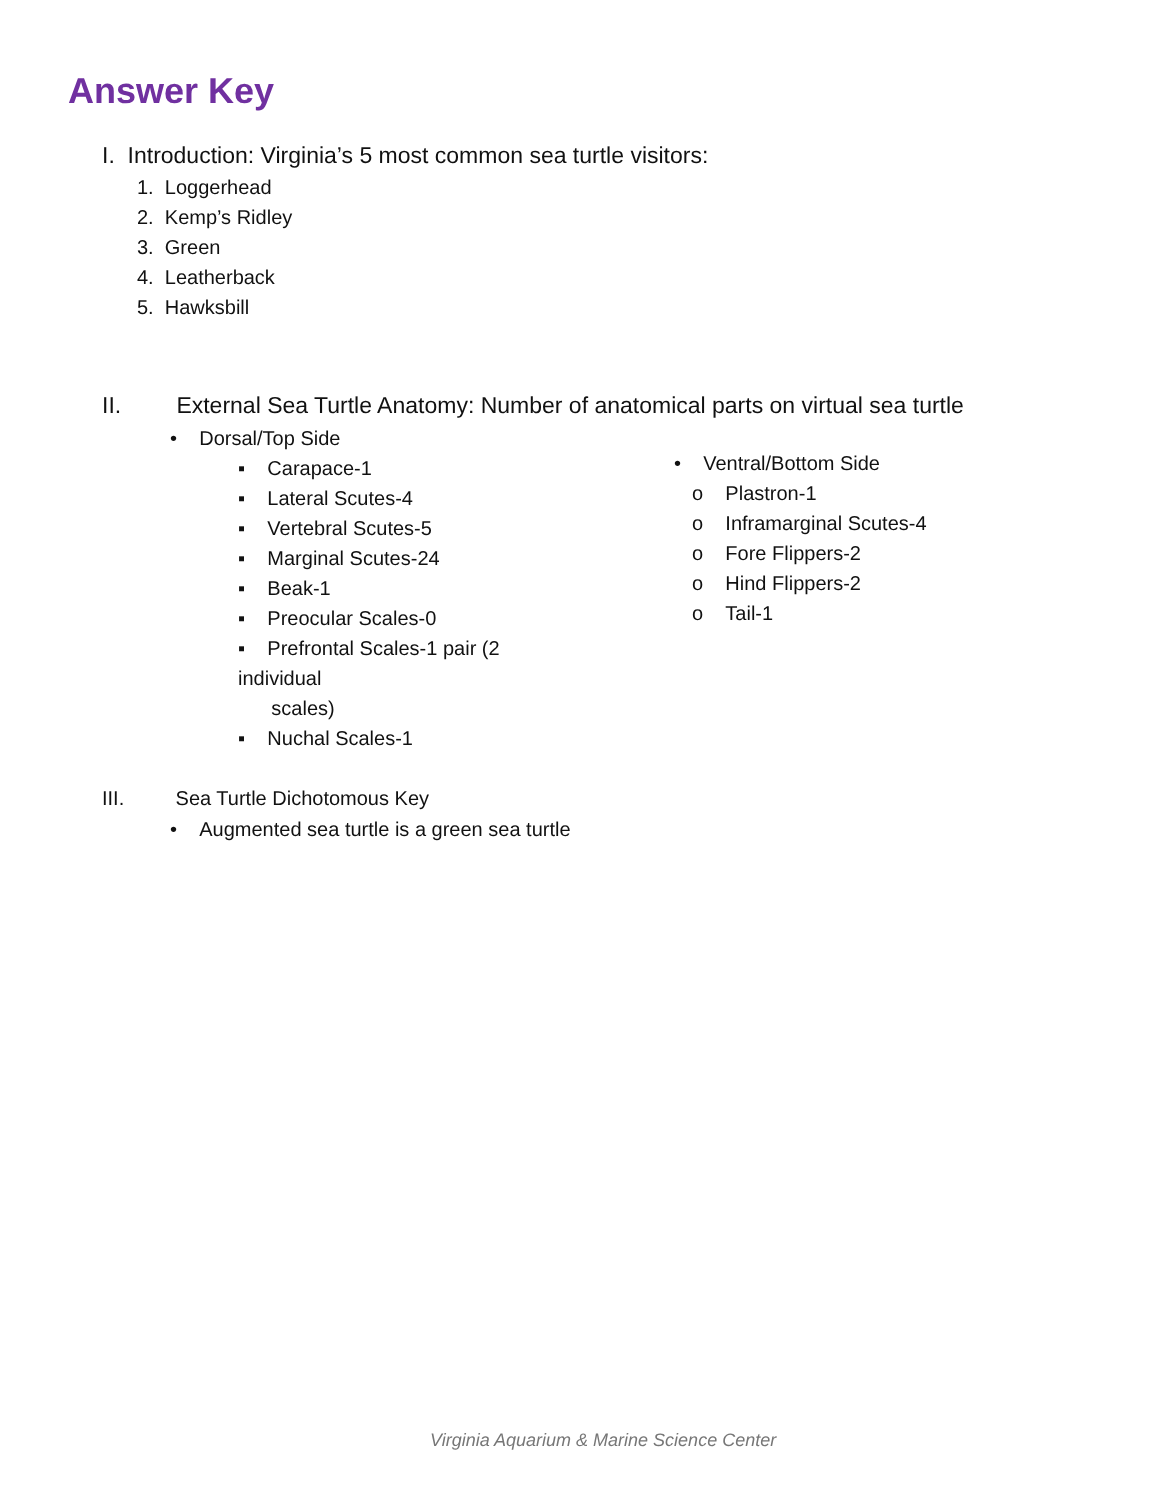Answer Key
I. Introduction: Virginia’s 5 most common sea turtle visitors:
1. Loggerhead
2. Kemp’s Ridley
3. Green
4. Leatherback
5. Hawksbill
II. External Sea Turtle Anatomy: Number of anatomical parts on virtual sea turtle
• Dorsal/Top Side
▪ Carapace-1
▪ Lateral Scutes-4
▪ Vertebral Scutes-5
▪ Marginal Scutes-24
▪ Beak-1
▪ Preocular Scales-0
▪ Prefrontal Scales-1 pair (2 individual
scales)
▪ Nuchal Scales-1
• Ventral/Bottom Side
o Plastron-1
o Inframarginal Scutes-4
o Fore Flippers-2
o Hind Flippers-2
o Tail-1
III. Sea Turtle Dichotomous Key
• Augmented sea turtle is a green sea turtle
Virginia Aquarium & Marine Science Center